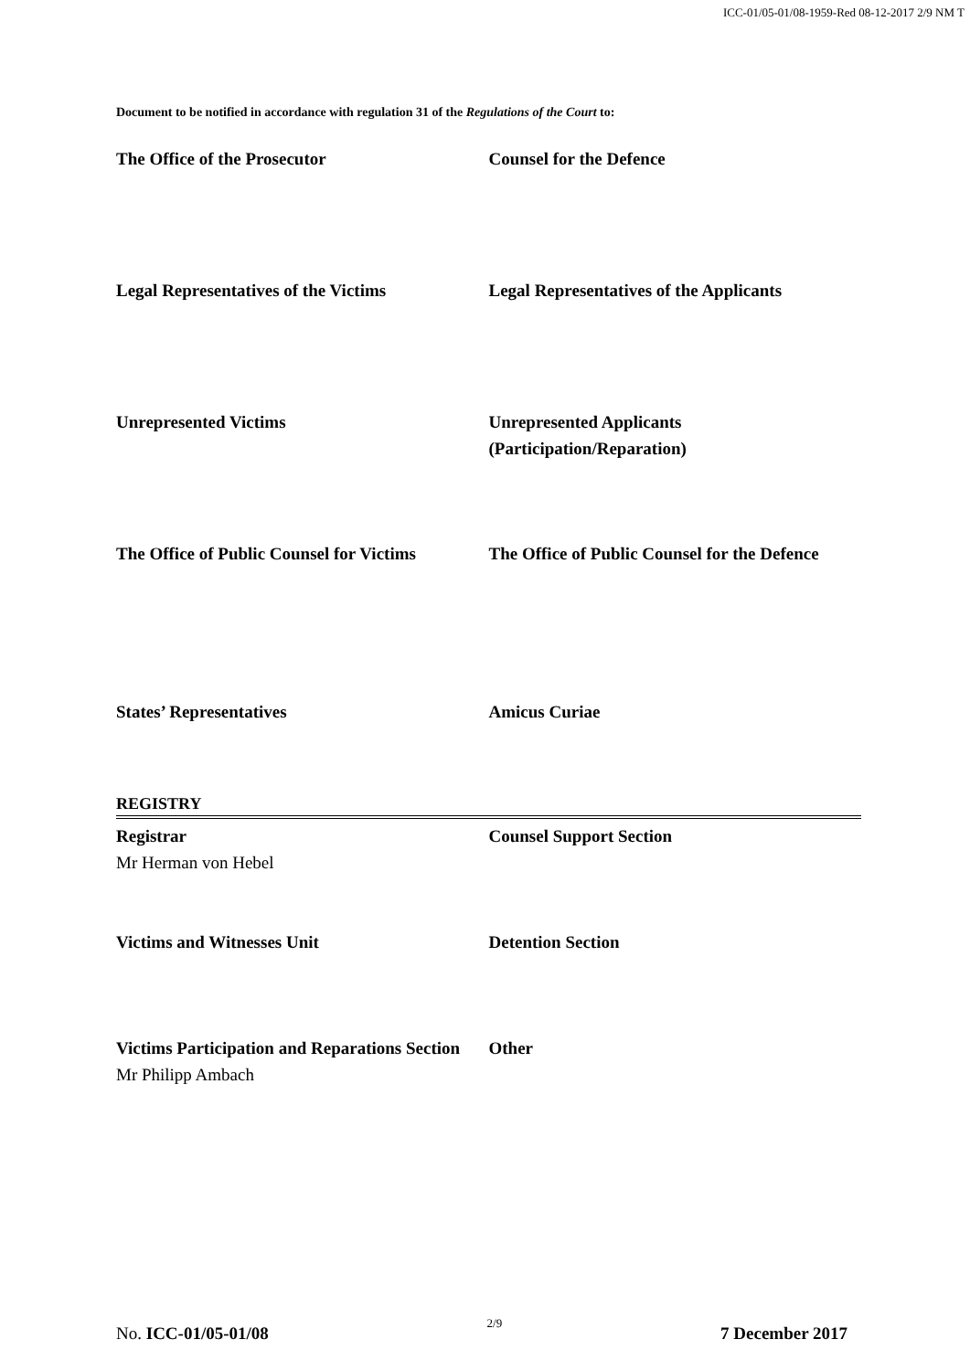ICC-01/05-01/08-1959-Red 08-12-2017 2/9 NM T
Document to be notified in accordance with regulation 31 of the Regulations of the Court to:
The Office of the Prosecutor Counsel for the Defence
Legal Representatives of the Victims Legal Representatives of the Applicants
Unrepresented Victims Unrepresented Applicants
(Participation/Reparation)
The Office of Public Counsel for Victims
The Office of Public Counsel for the Defence
States’ Representatives Amicus Curiae
REGISTRY
Registrar
Mr Herman von Hebel
Counsel Support Section
Victims and Witnesses Unit Detention Section
Victims Participation and Reparations Section
Mr Philipp Ambach
Other
No. ICC-01/05-01/08 2/9 7 December 2017